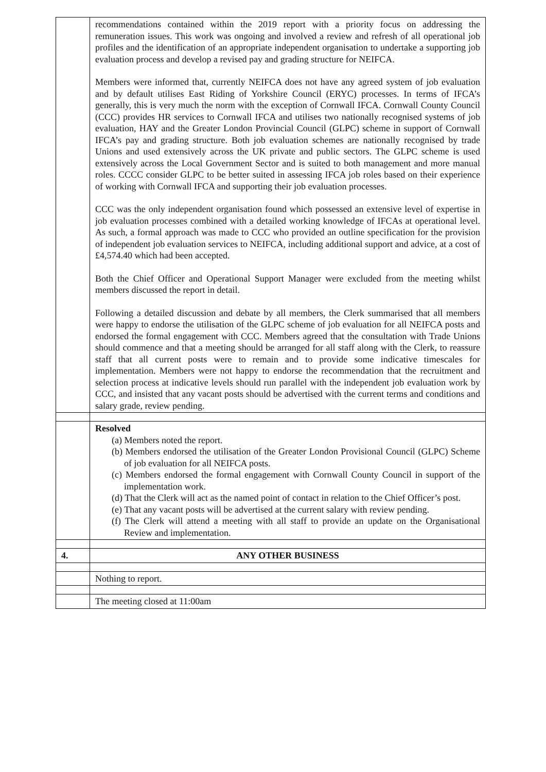| | recommendations contained within the 2019 report with a priority focus on addressing the remuneration issues. This work was ongoing and involved a review and refresh of all operational job profiles and the identification of an appropriate independent organisation to undertake a supporting job evaluation process and develop a revised pay and grading structure for NEIFCA. Members were informed that, currently NEIFCA does not have any agreed system of job evaluation and by default utilises East Riding of Yorkshire Council (ERYC) processes. In terms of IFCA’s generally, this is very much the norm with the exception of Cornwall IFCA. Cornwall County Council (CCC) provides HR services to Cornwall IFCA and utilises two nationally recognised systems of job evaluation, HAY and the Greater London Provincial Council (GLPC) scheme in support of Cornwall IFCA’s pay and grading structure. Both job evaluation schemes are nationally recognised by trade Unions and used extensively across the UK private and public sectors. The GLPC scheme is used extensively across the Local Government Sector and is suited to both management and more manual roles. CCCC consider GLPC to be better suited in assessing IFCA job roles based on their experience of working with Cornwall IFCA and supporting their job evaluation processes. CCC was the only independent organisation found which possessed an extensive level of expertise in job evaluation processes combined with a detailed working knowledge of IFCAs at operational level. As such, a formal approach was made to CCC who provided an outline specification for the provision of independent job evaluation services to NEIFCA, including additional support and advice, at a cost of £4,574.40 which had been accepted. Both the Chief Officer and Operational Support Manager were excluded from the meeting whilst members discussed the report in detail. Following a detailed discussion and debate by all members, the Clerk summarised that all members were happy to endorse the utilisation of the GLPC scheme of job evaluation for all NEIFCA posts and endorsed the formal engagement with CCC. Members agreed that the consultation with Trade Unions should commence and that a meeting should be arranged for all staff along with the Clerk, to reassure staff that all current posts were to remain and to provide some indicative timescales for implementation. Members were not happy to endorse the recommendation that the recruitment and selection process at indicative levels should run parallel with the independent job evaluation work by CCC, and insisted that any vacant posts should be advertised with the current terms and conditions and salary grade, review pending. |
| | Resolved (a) Members noted the report. (b) Members endorsed the utilisation of the Greater London Provisional Council (GLPC) Scheme of job evaluation for all NEIFCA posts. (c) Members endorsed the formal engagement with Cornwall County Council in support of the implementation work. (d) That the Clerk will act as the named point of contact in relation to the Chief Officer’s post. (e) That any vacant posts will be advertised at the current salary with review pending. (f) The Clerk will attend a meeting with all staff to provide an update on the Organisational Review and implementation. |
| 4. | ANY OTHER BUSINESS |
| | Nothing to report. |
| | The meeting closed at 11:00am |